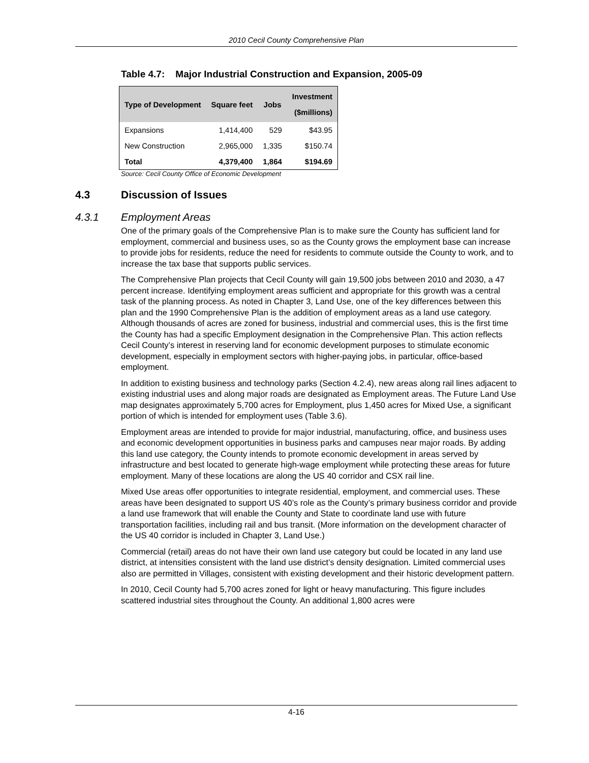2010 Cecil County Comprehensive Plan
Table 4.7: Major Industrial Construction and Expansion, 2005-09
| Type of Development | Square feet | Jobs | Investment ($millions) |
| --- | --- | --- | --- |
| Expansions | 1,414,400 | 529 | $43.95 |
| New Construction | 2,965,000 | 1,335 | $150.74 |
| Total | 4,379,400 | 1,864 | $194.69 |
Source: Cecil County Office of Economic Development
4.3 Discussion of Issues
4.3.1 Employment Areas
One of the primary goals of the Comprehensive Plan is to make sure the County has sufficient land for employment, commercial and business uses, so as the County grows the employment base can increase to provide jobs for residents, reduce the need for residents to commute outside the County to work, and to increase the tax base that supports public services.
The Comprehensive Plan projects that Cecil County will gain 19,500 jobs between 2010 and 2030, a 47 percent increase. Identifying employment areas sufficient and appropriate for this growth was a central task of the planning process. As noted in Chapter 3, Land Use, one of the key differences between this plan and the 1990 Comprehensive Plan is the addition of employment areas as a land use category. Although thousands of acres are zoned for business, industrial and commercial uses, this is the first time the County has had a specific Employment designation in the Comprehensive Plan. This action reflects Cecil County’s interest in reserving land for economic development purposes to stimulate economic development, especially in employment sectors with higher-paying jobs, in particular, office-based employment.
In addition to existing business and technology parks (Section 4.2.4), new areas along rail lines adjacent to existing industrial uses and along major roads are designated as Employment areas. The Future Land Use map designates approximately 5,700 acres for Employment, plus 1,450 acres for Mixed Use, a significant portion of which is intended for employment uses (Table 3.6).
Employment areas are intended to provide for major industrial, manufacturing, office, and business uses and economic development opportunities in business parks and campuses near major roads. By adding this land use category, the County intends to promote economic development in areas served by infrastructure and best located to generate high-wage employment while protecting these areas for future employment. Many of these locations are along the US 40 corridor and CSX rail line.
Mixed Use areas offer opportunities to integrate residential, employment, and commercial uses. These areas have been designated to support US 40’s role as the County’s primary business corridor and provide a land use framework that will enable the County and State to coordinate land use with future transportation facilities, including rail and bus transit. (More information on the development character of the US 40 corridor is included in Chapter 3, Land Use.)
Commercial (retail) areas do not have their own land use category but could be located in any land use district, at intensities consistent with the land use district’s density designation. Limited commercial uses also are permitted in Villages, consistent with existing development and their historic development pattern.
In 2010, Cecil County had 5,700 acres zoned for light or heavy manufacturing. This figure includes scattered industrial sites throughout the County. An additional 1,800 acres were
4-16